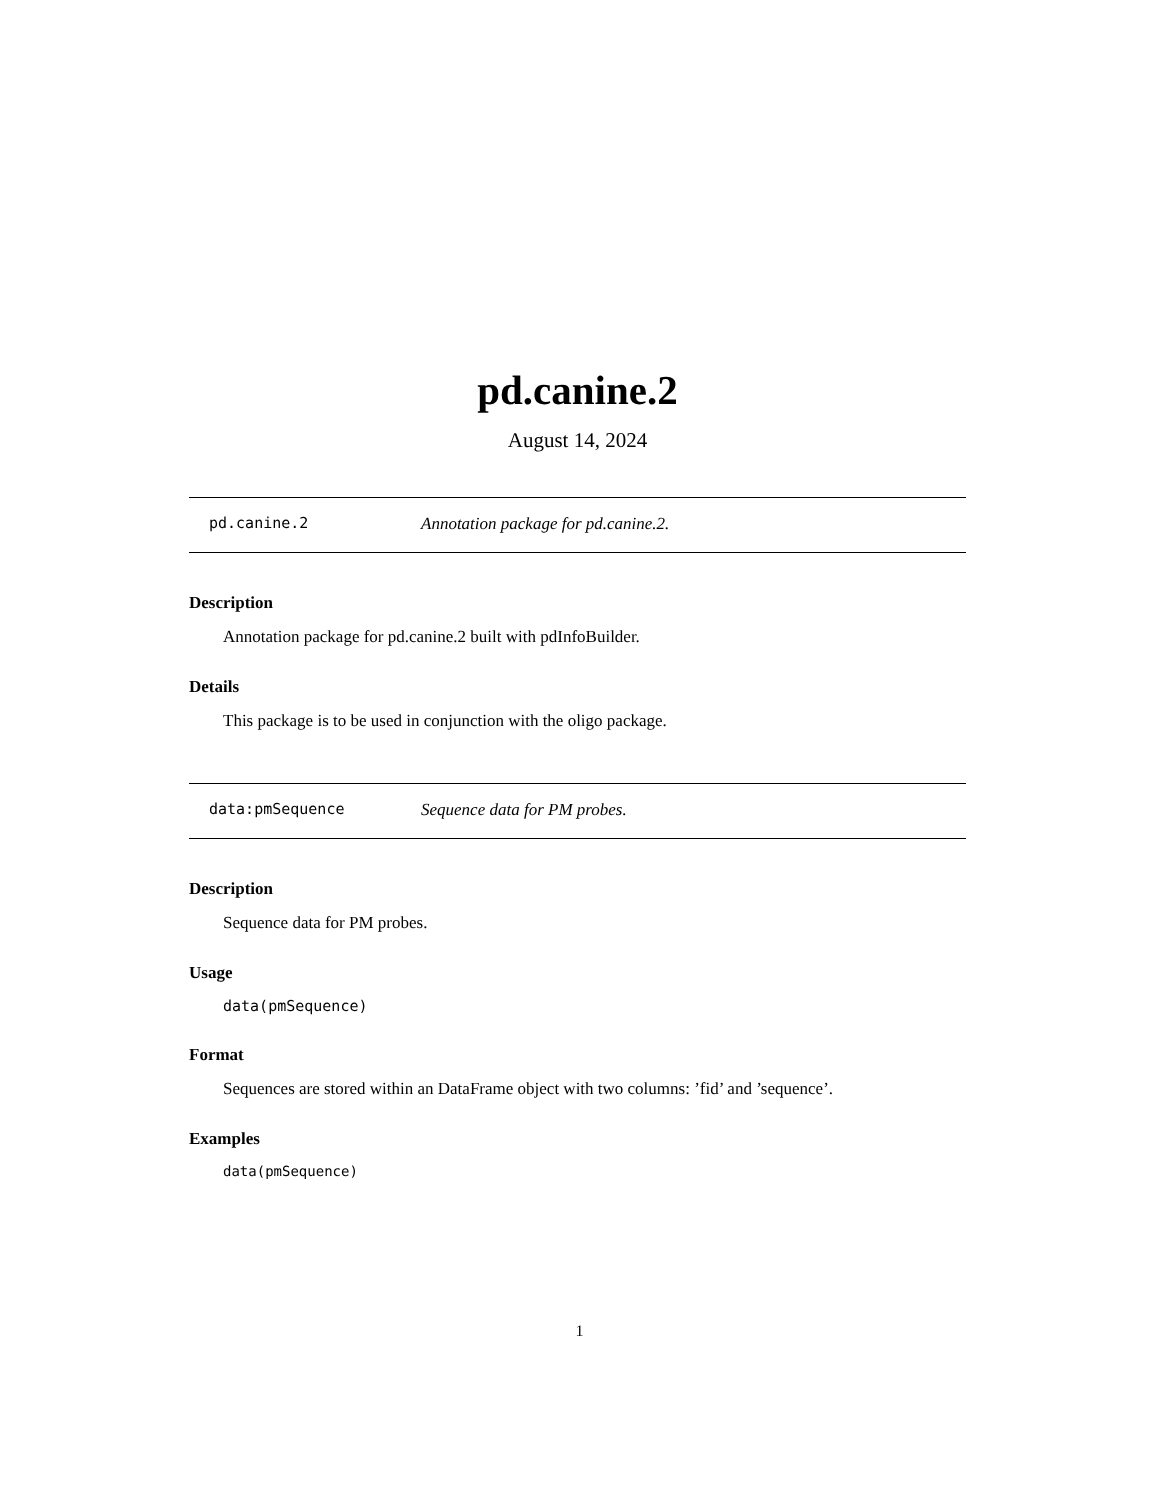pd.canine.2
August 14, 2024
pd.canine.2 Annotation package for pd.canine.2.
Description
Annotation package for pd.canine.2 built with pdInfoBuilder.
Details
This package is to be used in conjunction with the oligo package.
data:pmSequence Sequence data for PM probes.
Description
Sequence data for PM probes.
Usage
data(pmSequence)
Format
Sequences are stored within an DataFrame object with two columns: ’fid’ and ’sequence’.
Examples
data(pmSequence)
1